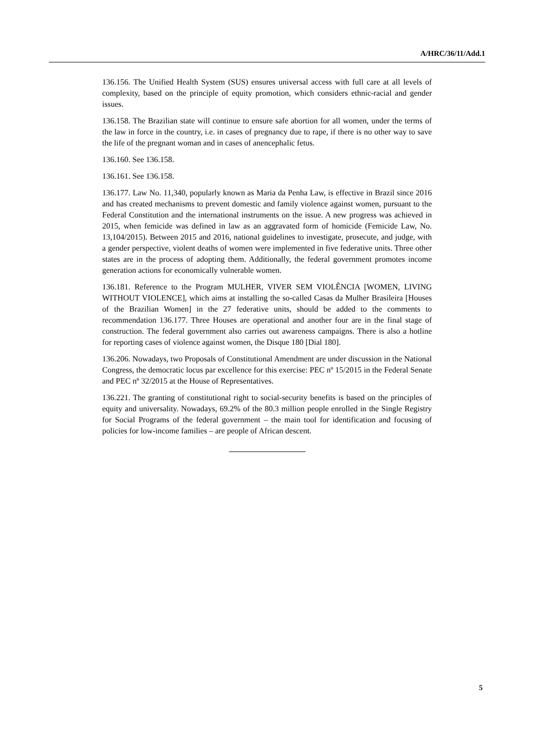A/HRC/36/11/Add.1
136.156. The Unified Health System (SUS) ensures universal access with full care at all levels of complexity, based on the principle of equity promotion, which considers ethnic-racial and gender issues.
136.158. The Brazilian state will continue to ensure safe abortion for all women, under the terms of the law in force in the country, i.e. in cases of pregnancy due to rape, if there is no other way to save the life of the pregnant woman and in cases of anencephalic fetus.
136.160. See 136.158.
136.161. See 136.158.
136.177. Law No. 11,340, popularly known as Maria da Penha Law, is effective in Brazil since 2016 and has created mechanisms to prevent domestic and family violence against women, pursuant to the Federal Constitution and the international instruments on the issue. A new progress was achieved in 2015, when femicide was defined in law as an aggravated form of homicide (Femicide Law, No. 13,104/2015). Between 2015 and 2016, national guidelines to investigate, prosecute, and judge, with a gender perspective, violent deaths of women were implemented in five federative units. Three other states are in the process of adopting them. Additionally, the federal government promotes income generation actions for economically vulnerable women.
136.181. Reference to the Program MULHER, VIVER SEM VIOLÊNCIA [WOMEN, LIVING WITHOUT VIOLENCE], which aims at installing the so-called Casas da Mulher Brasileira [Houses of the Brazilian Women] in the 27 federative units, should be added to the comments to recommendation 136.177. Three Houses are operational and another four are in the final stage of construction. The federal government also carries out awareness campaigns. There is also a hotline for reporting cases of violence against women, the Disque 180 [Dial 180].
136.206. Nowadays, two Proposals of Constitutional Amendment are under discussion in the National Congress, the democratic locus par excellence for this exercise: PEC nº 15/2015 in the Federal Senate and PEC nº 32/2015 at the House of Representatives.
136.221. The granting of constitutional right to social-security benefits is based on the principles of equity and universality. Nowadays, 69.2% of the 80.3 million people enrolled in the Single Registry for Social Programs of the federal government – the main tool for identification and focusing of policies for low-income families – are people of African descent.
5